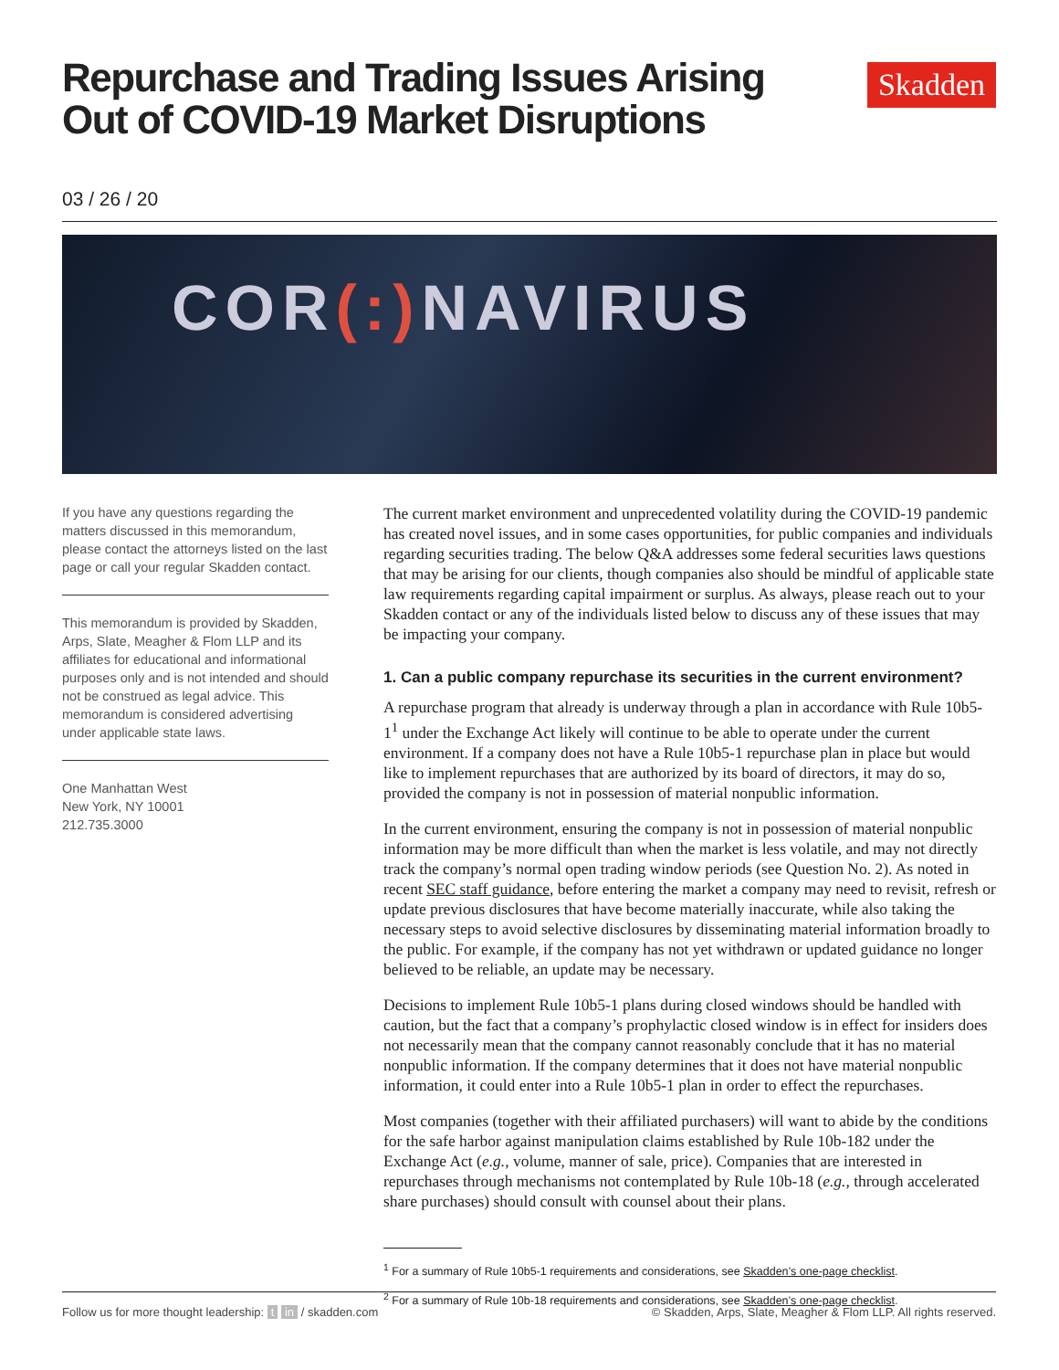Repurchase and Trading Issues Arising Out of COVID-19 Market Disruptions
Skadden
03 / 26 / 20
COR(:) NAVIRUS
If you have any questions regarding the matters discussed in this memorandum, please contact the attorneys listed on the last page or call your regular Skadden contact.
This memorandum is provided by Skadden, Arps, Slate, Meagher & Flom LLP and its affiliates for educational and informational purposes only and is not intended and should not be construed as legal advice. This memorandum is considered advertising under applicable state laws.
One Manhattan West
New York, NY 10001
212.735.3000
The current market environment and unprecedented volatility during the COVID-19 pandemic has created novel issues, and in some cases opportunities, for public companies and individuals regarding securities trading. The below Q&A addresses some federal securities laws questions that may be arising for our clients, though companies also should be mindful of applicable state law requirements regarding capital impairment or surplus. As always, please reach out to your Skadden contact or any of the individuals listed below to discuss any of these issues that may be impacting your company.
1. Can a public company repurchase its securities in the current environment?
A repurchase program that already is underway through a plan in accordance with Rule 10b5-1<sup>1</sup> under the Exchange Act likely will continue to be able to operate under the current environment. If a company does not have a Rule 10b5-1 repurchase plan in place but would like to implement repurchases that are authorized by its board of directors, it may do so, provided the company is not in possession of material nonpublic information.
In the current environment, ensuring the company is not in possession of material nonpublic information may be more difficult than when the market is less volatile, and may not directly track the company’s normal open trading window periods (see Question No. 2). As noted in recent SEC staff guidance, before entering the market a company may need to revisit, refresh or update previous disclosures that have become materially inaccurate, while also taking the necessary steps to avoid selective disclosures by disseminating material information broadly to the public. For example, if the company has not yet withdrawn or updated guidance no longer believed to be reliable, an update may be necessary.
Decisions to implement Rule 10b5-1 plans during closed windows should be handled with caution, but the fact that a company’s prophylactic closed window is in effect for insiders does not necessarily mean that the company cannot reasonably conclude that it has no material nonpublic information. If the company determines that it does not have material nonpublic information, it could enter into a Rule 10b5-1 plan in order to effect the repurchases.
Most companies (together with their affiliated purchasers) will want to abide by the conditions for the safe harbor against manipulation claims established by Rule 10b-182 under the Exchange Act (e.g., volume, manner of sale, price). Companies that are interested in repurchases through mechanisms not contemplated by Rule 10b-18 (e.g., through accelerated share purchases) should consult with counsel about their plans.
<sup>1</sup> For a summary of Rule 10b5-1 requirements and considerations, see Skadden’s one-page checklist.
<sup>2</sup> For a summary of Rule 10b-18 requirements and considerations, see Skadden’s one-page checklist.
Follow us for more thought leadership: t in / skadden.com © Skadden, Arps, Slate, Meagher & Flom LLP. All rights reserved.